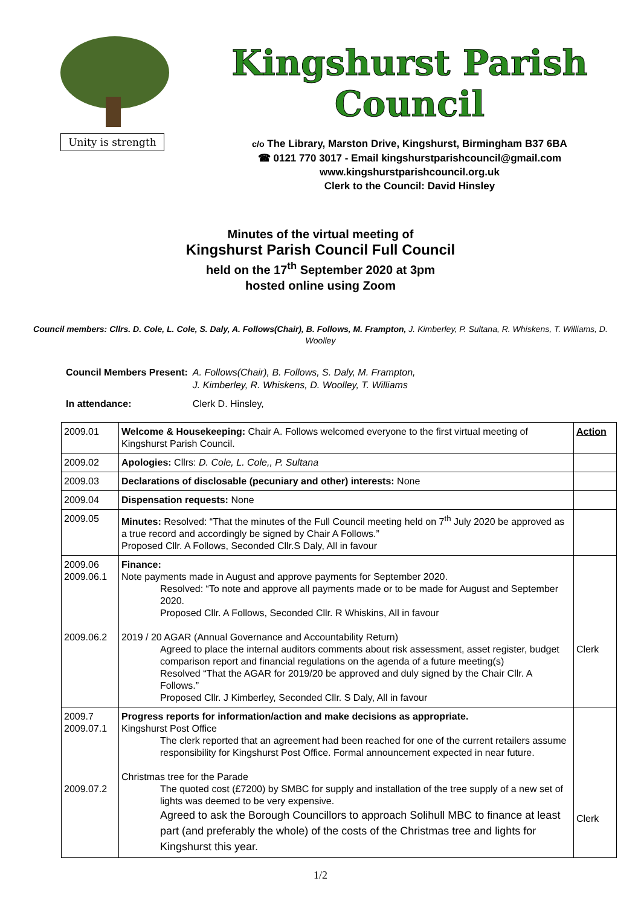Unity is strength
Kingshurst Parish Council
c/o The Library, Marston Drive, Kingshurst, Birmingham B37 6BA
☎ 0121 770 3017 - Email kingshurstparishcouncil@gmail.com
www.kingshurstparishcouncil.org.uk
Clerk to the Council: David Hinsley
Minutes of the virtual meeting of
Kingshurst Parish Council Full Council
held on the 17<sup>th</sup> September 2020 at 3pm
hosted online using Zoom
Council members: Cllrs. D. Cole, L. Cole, S. Daly, A. Follows(Chair), B. Follows, M. Frampton, J. Kimberley, P. Sultana, R. Whiskens, T. Williams, D. Woolley
| Council Members Present: | A. Follows(Chair), B. Follows, S. Daly, M. Frampton, J. Kimberley, R. Whiskens, D. Woolley, T. Williams |
| In attendance: | Clerk D. Hinsley, |
| 2009.01 | Welcome & Housekeeping: Chair A. Follows welcomed everyone to the first virtual meeting of Kingshurst Parish Council. | Action |
| 2009.02 | Apologies: Cllrs: D. Cole, L. Cole,, P. Sultana | |
| 2009.03 | Declarations of disclosable (pecuniary and other) interests: None | |
| 2009.04 | Dispensation requests: None | |
| 2009.05 | Minutes: Resolved: “That the minutes of the Full Council meeting held on 7<sup>th</sup> July 2020 be approved as a true record and accordingly be signed by Chair A Follows.” Proposed Cllr. A Follows, Seconded Cllr.S Daly, All in favour | |
| 2009.06 2009.06.1 2009.06.2 | Finance: Note payments made in August and approve payments for September 2020. Resolved: “To note and approve all payments made or to be made for August and September 2020. Proposed Cllr. A Follows, Seconded Cllr. R Whiskins, All in favour 2019 / 20 AGAR (Annual Governance and Accountability Return) Agreed to place the internal auditors comments about risk assessment, asset register, budget comparison report and financial regulations on the agenda of a future meeting(s) Resolved “That the AGAR for 2019/20 be approved and duly signed by the Chair Cllr. A Follows.” Proposed Cllr. J Kimberley, Seconded Cllr. S Daly, All in favour | Clerk |
| 2009.7 2009.07.1 2009.07.2 | Progress reports for information/action and make decisions as appropriate. Kingshurst Post Office The clerk reported that an agreement had been reached for one of the current retailers assume responsibility for Kingshurst Post Office. Formal announcement expected in near future. Christmas tree for the Parade The quoted cost (£7200) by SMBC for supply and installation of the tree supply of a new set of lights was deemed to be very expensive. Agreed to ask the Borough Councillors to approach Solihull MBC to finance at least part (and preferably the whole) of the costs of the Christmas tree and lights for Kingshurst this year. | Clerk |
1/2